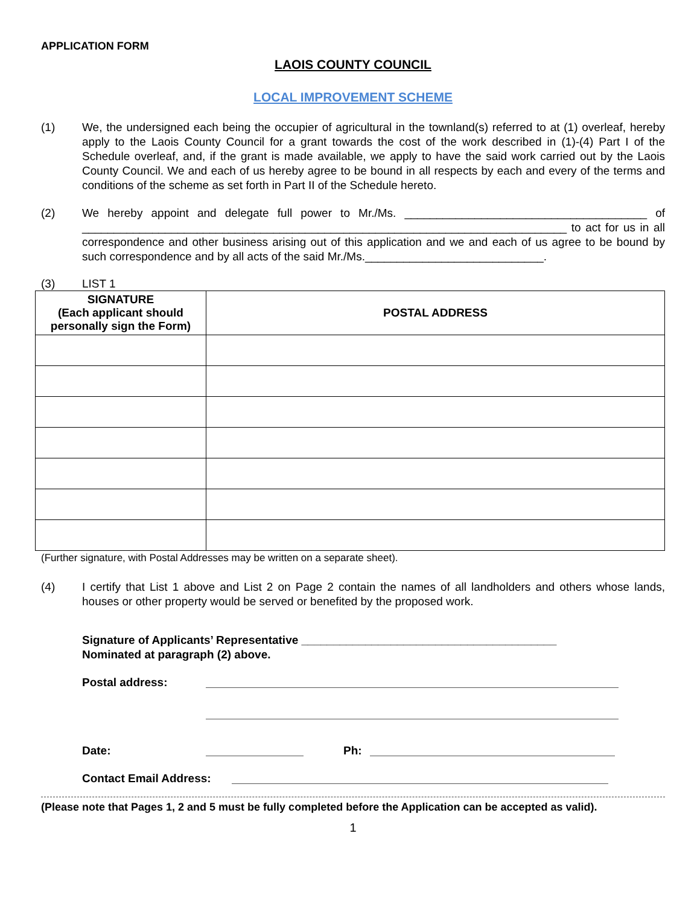APPLICATION FORM
LAOIS COUNTY COUNCIL
LOCAL IMPROVEMENT SCHEME
(1) We, the undersigned each being the occupier of agricultural in the townland(s) referred to at (1) overleaf, hereby apply to the Laois County Council for a grant towards the cost of the work described in (1)-(4) Part I of the Schedule overleaf, and, if the grant is made available, we apply to have the said work carried out by the Laois County Council. We and each of us hereby agree to be bound in all respects by each and every of the terms and conditions of the scheme as set forth in Part II of the Schedule hereto.
(2) We hereby appoint and delegate full power to Mr./Ms. ______________________________________ of ____________________________________________________________________________ to act for us in all correspondence and other business arising out of this application and we and each of us agree to be bound by such correspondence and by all acts of the said Mr./Ms.____________________________.
(3) LIST 1
| SIGNATURE (Each applicant should personally sign the Form) | POSTAL ADDRESS |
| --- | --- |
(Further signature, with Postal Addresses may be written on a separate sheet).
(4) I certify that List 1 above and List 2 on Page 2 contain the names of all landholders and others whose lands, houses or other property would be served or benefited by the proposed work.
Signature of Applicants’ Representative ________________________________________
Nominated at paragraph (2) above.
Postal address:
Date: Ph:
Contact Email Address:
(Please note that Pages 1, 2 and 5 must be fully completed before the Application can be accepted as valid).
1